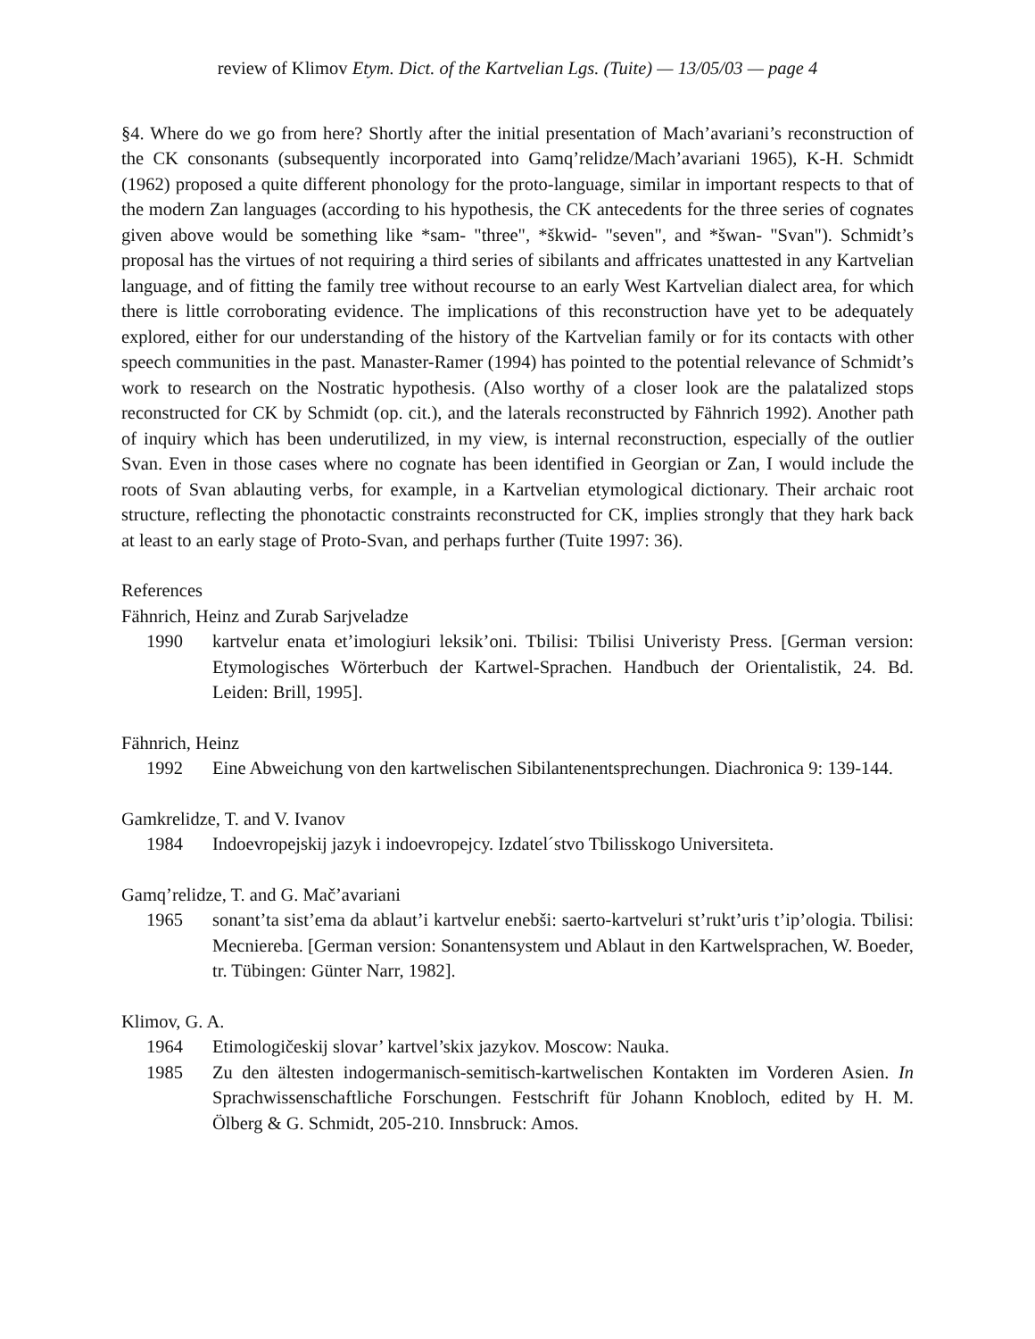review of Klimov Etym. Dict. of the Kartvelian Lgs. (Tuite) — 13/05/03 — page 4
§4. Where do we go from here? Shortly after the initial presentation of Mach’avariani’s reconstruction of the CK consonants (subsequently incorporated into Gamq’relidze/Mach’avariani 1965), K-H. Schmidt (1962) proposed a quite different phonology for the proto-language, similar in important respects to that of the modern Zan languages (according to his hypothesis, the CK antecedents for the three series of cognates given above would be something like *sam- "three", *škwid- "seven", and *šwan- "Svan"). Schmidt’s proposal has the virtues of not requiring a third series of sibilants and affricates unattested in any Kartvelian language, and of fitting the family tree without recourse to an early West Kartvelian dialect area, for which there is little corroborating evidence. The implications of this reconstruction have yet to be adequately explored, either for our understanding of the history of the Kartvelian family or for its contacts with other speech communities in the past. Manaster-Ramer (1994) has pointed to the potential relevance of Schmidt’s work to research on the Nostratic hypothesis. (Also worthy of a closer look are the palatalized stops reconstructed for CK by Schmidt (op. cit.), and the laterals reconstructed by Fähnrich 1992). Another path of inquiry which has been underutilized, in my view, is internal reconstruction, especially of the outlier Svan. Even in those cases where no cognate has been identified in Georgian or Zan, I would include the roots of Svan ablauting verbs, for example, in a Kartvelian etymological dictionary. Their archaic root structure, reflecting the phonotactic constraints reconstructed for CK, implies strongly that they hark back at least to an early stage of Proto-Svan, and perhaps further (Tuite 1997: 36).
References
Fähnrich, Heinz and Zurab Sarjveladze
1990 kartvelur enata et’imologiuri leksik’oni. Tbilisi: Tbilisi Univeristy Press. [German version: Etymologisches Wörterbuch der Kartwel-Sprachen. Handbuch der Orientalistik, 24. Bd. Leiden: Brill, 1995].
Fähnrich, Heinz
1992 Eine Abweichung von den kartwelischen Sibilantenentsprechungen. Diachronica 9: 139-144.
Gamkrelidze, T. and V. Ivanov
1984 Indoevropejskij jazyk i indoevropejcy. Izdatel´stvo Tbilisskogo Universiteta.
Gamq’relidze, T. and G. Mač’avariani
1965 sonant’ta sist’ema da ablaut’i kartvelur enebši: saerto-kartveluri st’rukt’uris t’ip’ologia. Tbilisi: Mecniereba. [German version: Sonantensystem und Ablaut in den Kartwelsprachen, W. Boeder, tr. Tübingen: Günter Narr, 1982].
Klimov, G. A.
1964 Etimologičeskij slovar’ kartvel’skix jazykov. Moscow: Nauka.
1985 Zu den ältesten indogermanisch-semitisch-kartwelischen Kontakten im Vorderen Asien. In Sprachwissenschaftliche Forschungen. Festschrift für Johann Knobloch, edited by H. M. Ölberg & G. Schmidt, 205-210. Innsbruck: Amos.